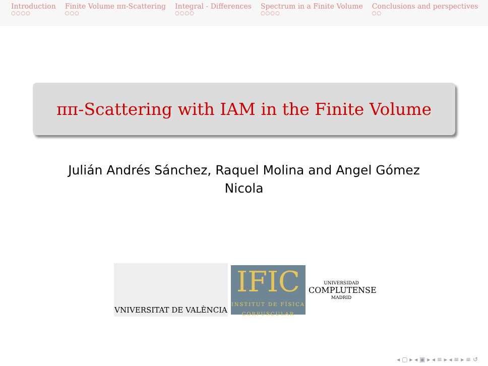Introduction
○○○○
Finite Volume ππ-Scattering
○○○
Integral - Differences
○○○○
Spectrum in a Finite Volume
○○○○
Conclusions and perspectives
○○
ππ-Scattering with IAM in the Finite Volume
Julián Andrés Sánchez, Raquel Molina and Angel Gómez Nicola
VNIVERSITAT DE VALÈNCIA
IFIC
INSTITUT DE FÍSICA CORPUSCULAR
UNIVERSIDAD
COMPLUTENSE
MADRID
◂ ▢ ▸ ◂ ▣ ▸ ◂ ≡ ▸ ◂ ≡ ▸ ≡ ↺